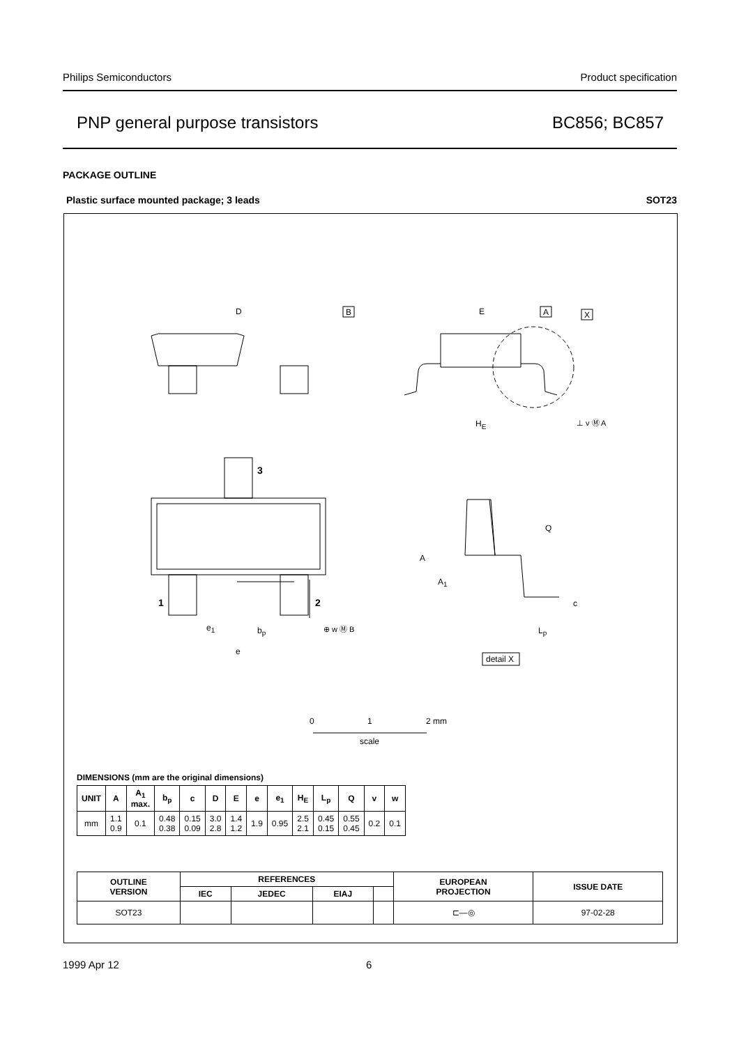Philips Semiconductors Product specification
PNP general purpose transistors BC856; BC857
PACKAGE OUTLINE
Plastic surface mounted package; 3 leads SOT23
D
B
E
A
X
HE
⊥ v Ⓜ A
3
1
2
e1
bp
⊕ w Ⓜ B
e
A
A1
Q
c
Lp
detail X
0
1
2 mm
scale
DIMENSIONS (mm are the original dimensions)
| UNIT | A | A<sub>1</sub> max. | b<sub>p</sub> | c | D | E | e | e<sub>1</sub> | H<sub>E</sub> | L<sub>p</sub> | Q | v | w |
| --- | --- | --- | --- | --- | --- | --- | --- | --- | --- | --- | --- | --- | --- |
| mm | 1.1 0.9 | 0.1 | 0.48 0.38 | 0.15 0.09 | 3.0 2.8 | 1.4 1.2 | 1.9 | 0.95 | 2.5 2.1 | 0.45 0.15 | 0.55 0.45 | 0.2 | 0.1 |
| OUTLINE VERSION | REFERENCES | | | | EUROPEAN PROJECTION | ISSUE DATE |
| --- | --- | --- | --- | --- | --- | --- |
| | IEC | JEDEC | EIAJ | | | |
| SOT23 | | | | | ⊏—◎ | 97-02-28 |
1999 Apr 12 6